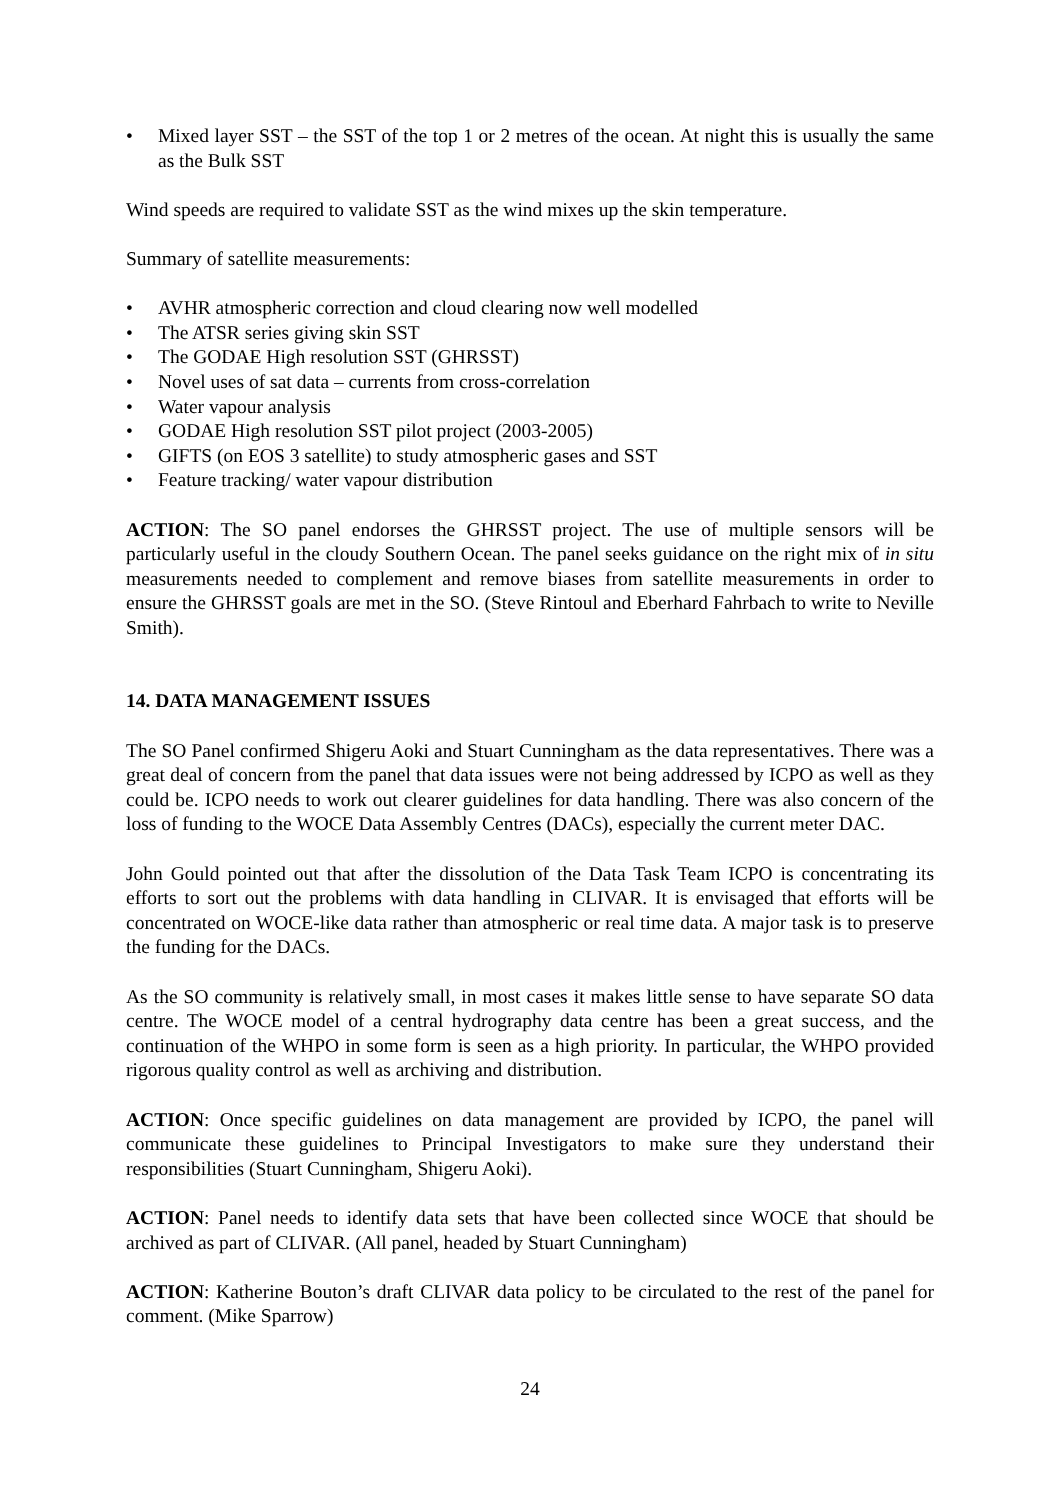• Mixed layer SST – the SST of the top 1 or 2 metres of the ocean. At night this is usually the same as the Bulk SST
Wind speeds are required to validate SST as the wind mixes up the skin temperature.
Summary of satellite measurements:
• AVHR atmospheric correction and cloud clearing now well modelled
• The ATSR series giving skin SST
• The GODAE High resolution SST (GHRSST)
• Novel uses of sat data – currents from cross-correlation
• Water vapour analysis
• GODAE High resolution SST pilot project (2003-2005)
• GIFTS (on EOS 3 satellite) to study atmospheric gases and SST
• Feature tracking/ water vapour distribution
ACTION: The SO panel endorses the GHRSST project. The use of multiple sensors will be particularly useful in the cloudy Southern Ocean. The panel seeks guidance on the right mix of in situ measurements needed to complement and remove biases from satellite measurements in order to ensure the GHRSST goals are met in the SO. (Steve Rintoul and Eberhard Fahrbach to write to Neville Smith).
14. DATA MANAGEMENT ISSUES
The SO Panel confirmed Shigeru Aoki and Stuart Cunningham as the data representatives. There was a great deal of concern from the panel that data issues were not being addressed by ICPO as well as they could be. ICPO needs to work out clearer guidelines for data handling. There was also concern of the loss of funding to the WOCE Data Assembly Centres (DACs), especially the current meter DAC.
John Gould pointed out that after the dissolution of the Data Task Team ICPO is concentrating its efforts to sort out the problems with data handling in CLIVAR. It is envisaged that efforts will be concentrated on WOCE-like data rather than atmospheric or real time data. A major task is to preserve the funding for the DACs.
As the SO community is relatively small, in most cases it makes little sense to have separate SO data centre. The WOCE model of a central hydrography data centre has been a great success, and the continuation of the WHPO in some form is seen as a high priority. In particular, the WHPO provided rigorous quality control as well as archiving and distribution.
ACTION: Once specific guidelines on data management are provided by ICPO, the panel will communicate these guidelines to Principal Investigators to make sure they understand their responsibilities (Stuart Cunningham, Shigeru Aoki).
ACTION: Panel needs to identify data sets that have been collected since WOCE that should be archived as part of CLIVAR. (All panel, headed by Stuart Cunningham)
ACTION: Katherine Bouton’s draft CLIVAR data policy to be circulated to the rest of the panel for comment. (Mike Sparrow)
24